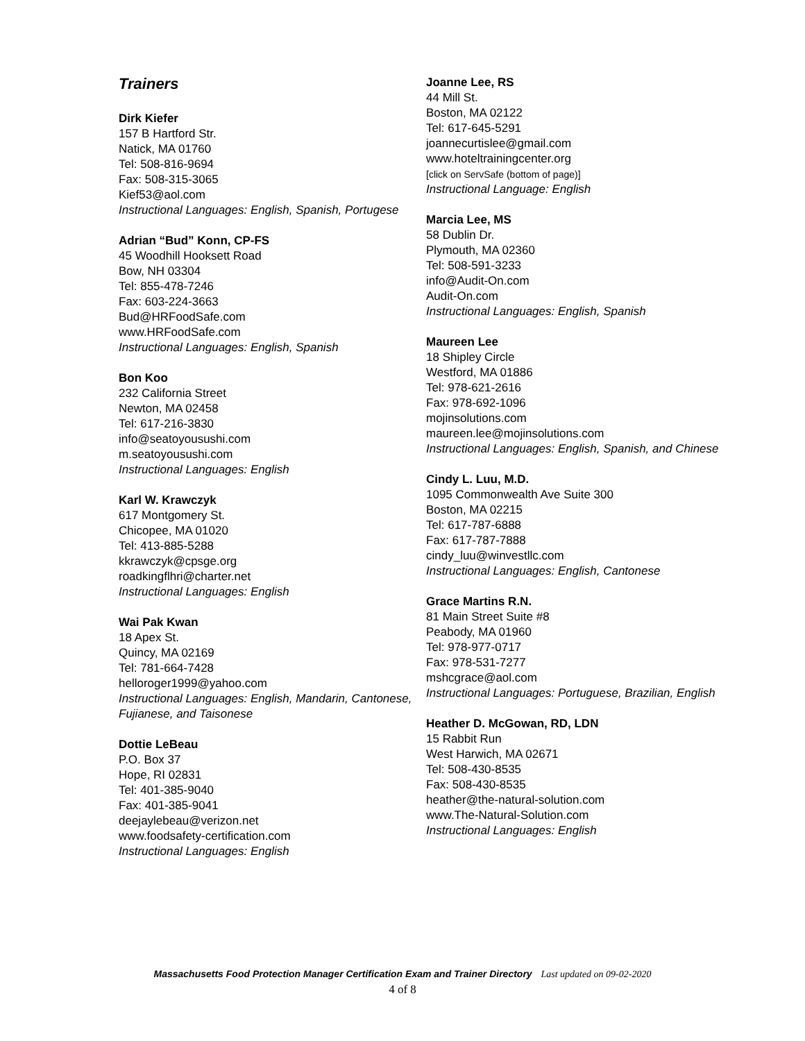Trainers
Dirk Kiefer
157 B Hartford Str.
Natick, MA 01760
Tel: 508-816-9694
Fax: 508-315-3065
Kief53@aol.com
Instructional Languages: English, Spanish, Portugese
Adrian “Bud” Konn, CP-FS
45 Woodhill Hooksett Road
Bow, NH 03304
Tel: 855-478-7246
Fax: 603-224-3663
Bud@HRFoodSafe.com
www.HRFoodSafe.com
Instructional Languages: English, Spanish
Bon Koo
232 California Street
Newton, MA 02458
Tel: 617-216-3830
info@seatoyousushi.com
m.seatoyousushi.com
Instructional Languages: English
Karl W. Krawczyk
617 Montgomery St.
Chicopee, MA 01020
Tel: 413-885-5288
kkrawczyk@cpsge.org
roadkingflhri@charter.net
Instructional Languages: English
Wai Pak Kwan
18 Apex St.
Quincy, MA 02169
Tel: 781-664-7428
helloroger1999@yahoo.com
Instructional Languages: English, Mandarin, Cantonese, Fujianese, and Taisonese
Dottie LeBeau
P.O. Box 37
Hope, RI 02831
Tel: 401-385-9040
Fax: 401-385-9041
deejaylebeau@verizon.net
www.foodsafety-certification.com
Instructional Languages: English
Joanne Lee, RS
44 Mill St.
Boston, MA 02122
Tel: 617-645-5291
joannecurtislee@gmail.com
www.hoteltrainingcenter.org
[click on ServSafe (bottom of page)]
Instructional Language: English
Marcia Lee, MS
58 Dublin Dr.
Plymouth, MA 02360
Tel: 508-591-3233
info@Audit-On.com
Audit-On.com
Instructional Languages: English, Spanish
Maureen Lee
18 Shipley Circle
Westford, MA 01886
Tel: 978-621-2616
Fax: 978-692-1096
mojinsolutions.com
maureen.lee@mojinsolutions.com
Instructional Languages: English, Spanish, and Chinese
Cindy L. Luu, M.D.
1095 Commonwealth Ave Suite 300
Boston, MA 02215
Tel: 617-787-6888
Fax: 617-787-7888
cindy_luu@winvestllc.com
Instructional Languages: English, Cantonese
Grace Martins R.N.
81 Main Street Suite #8
Peabody, MA 01960
Tel: 978-977-0717
Fax: 978-531-7277
mshcgrace@aol.com
Instructional Languages: Portuguese, Brazilian, English
Heather D. McGowan, RD, LDN
15 Rabbit Run
West Harwich, MA 02671
Tel: 508-430-8535
Fax: 508-430-8535
heather@the-natural-solution.com
www.The-Natural-Solution.com
Instructional Languages: English
Massachusetts Food Protection Manager Certification Exam and Trainer Directory Last updated on 09-02-2020
4 of 8